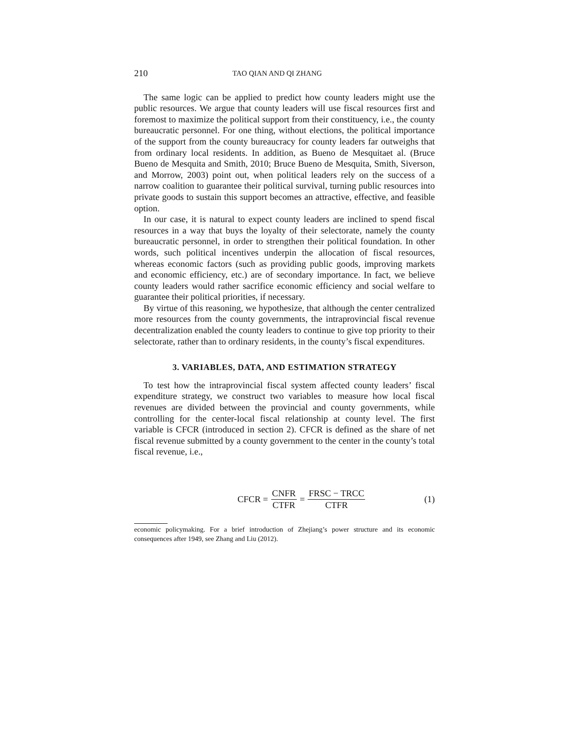210 TAO QIAN AND QI ZHANG
The same logic can be applied to predict how county leaders might use the public resources. We argue that county leaders will use fiscal resources first and foremost to maximize the political support from their constituency, i.e., the county bureaucratic personnel. For one thing, without elections, the political importance of the support from the county bureaucracy for county leaders far outweighs that from ordinary local residents. In addition, as Bueno de Mesquitaet al. (Bruce Bueno de Mesquita and Smith, 2010; Bruce Bueno de Mesquita, Smith, Siverson, and Morrow, 2003) point out, when political leaders rely on the success of a narrow coalition to guarantee their political survival, turning public resources into private goods to sustain this support becomes an attractive, effective, and feasible option.
In our case, it is natural to expect county leaders are inclined to spend fiscal resources in a way that buys the loyalty of their selectorate, namely the county bureaucratic personnel, in order to strengthen their political foundation. In other words, such political incentives underpin the allocation of fiscal resources, whereas economic factors (such as providing public goods, improving markets and economic efficiency, etc.) are of secondary importance. In fact, we believe county leaders would rather sacrifice economic efficiency and social welfare to guarantee their political priorities, if necessary.
By virtue of this reasoning, we hypothesize, that although the center centralized more resources from the county governments, the intraprovincial fiscal revenue decentralization enabled the county leaders to continue to give top priority to their selectorate, rather than to ordinary residents, in the county’s fiscal expenditures.
3. VARIABLES, DATA, AND ESTIMATION STRATEGY
To test how the intraprovincial fiscal system affected county leaders’ fiscal expenditure strategy, we construct two variables to measure how local fiscal revenues are divided between the provincial and county governments, while controlling for the center-local fiscal relationship at county level. The first variable is CFCR (introduced in section 2). CFCR is defined as the share of net fiscal revenue submitted by a county government to the center in the county’s total fiscal revenue, i.e.,
CFCR = CNFR CTFR = FRSC − TRCC CTFR
(1)
economic policymaking. For a brief introduction of Zhejiang’s power structure and its economic consequences after 1949, see Zhang and Liu (2012).